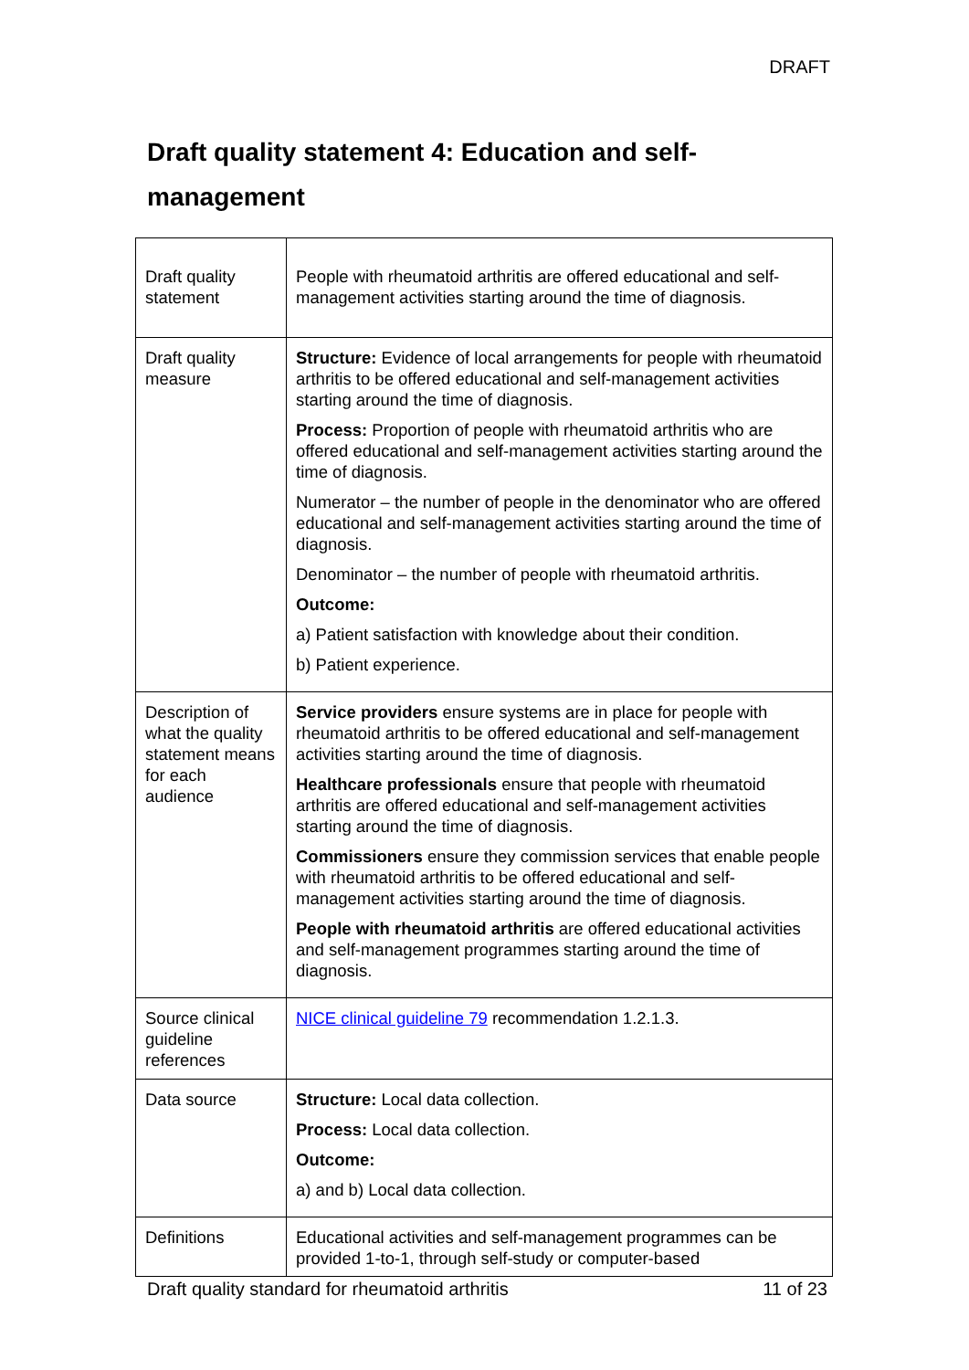DRAFT
Draft quality statement 4: Education and self-management
| Draft quality statement | People with rheumatoid arthritis are offered educational and self-management activities starting around the time of diagnosis. |
| Draft quality measure | Structure: Evidence of local arrangements for people with rheumatoid arthritis to be offered educational and self-management activities starting around the time of diagnosis. Process: Proportion of people with rheumatoid arthritis who are offered educational and self-management activities starting around the time of diagnosis. Numerator – the number of people in the denominator who are offered educational and self-management activities starting around the time of diagnosis. Denominator – the number of people with rheumatoid arthritis. Outcome: a) Patient satisfaction with knowledge about their condition. b) Patient experience. |
| Description of what the quality statement means for each audience | Service providers ensure systems are in place for people with rheumatoid arthritis to be offered educational and self-management activities starting around the time of diagnosis. Healthcare professionals ensure that people with rheumatoid arthritis are offered educational and self-management activities starting around the time of diagnosis. Commissioners ensure they commission services that enable people with rheumatoid arthritis to be offered educational and self-management activities starting around the time of diagnosis. People with rheumatoid arthritis are offered educational activities and self-management programmes starting around the time of diagnosis. |
| Source clinical guideline references | NICE clinical guideline 79 recommendation 1.2.1.3. |
| Data source | Structure: Local data collection. Process: Local data collection. Outcome: a) and b) Local data collection. |
| Definitions | Educational activities and self-management programmes can be provided 1-to-1, through self-study or computer-based |
Draft quality standard for rheumatoid arthritis 11 of 23